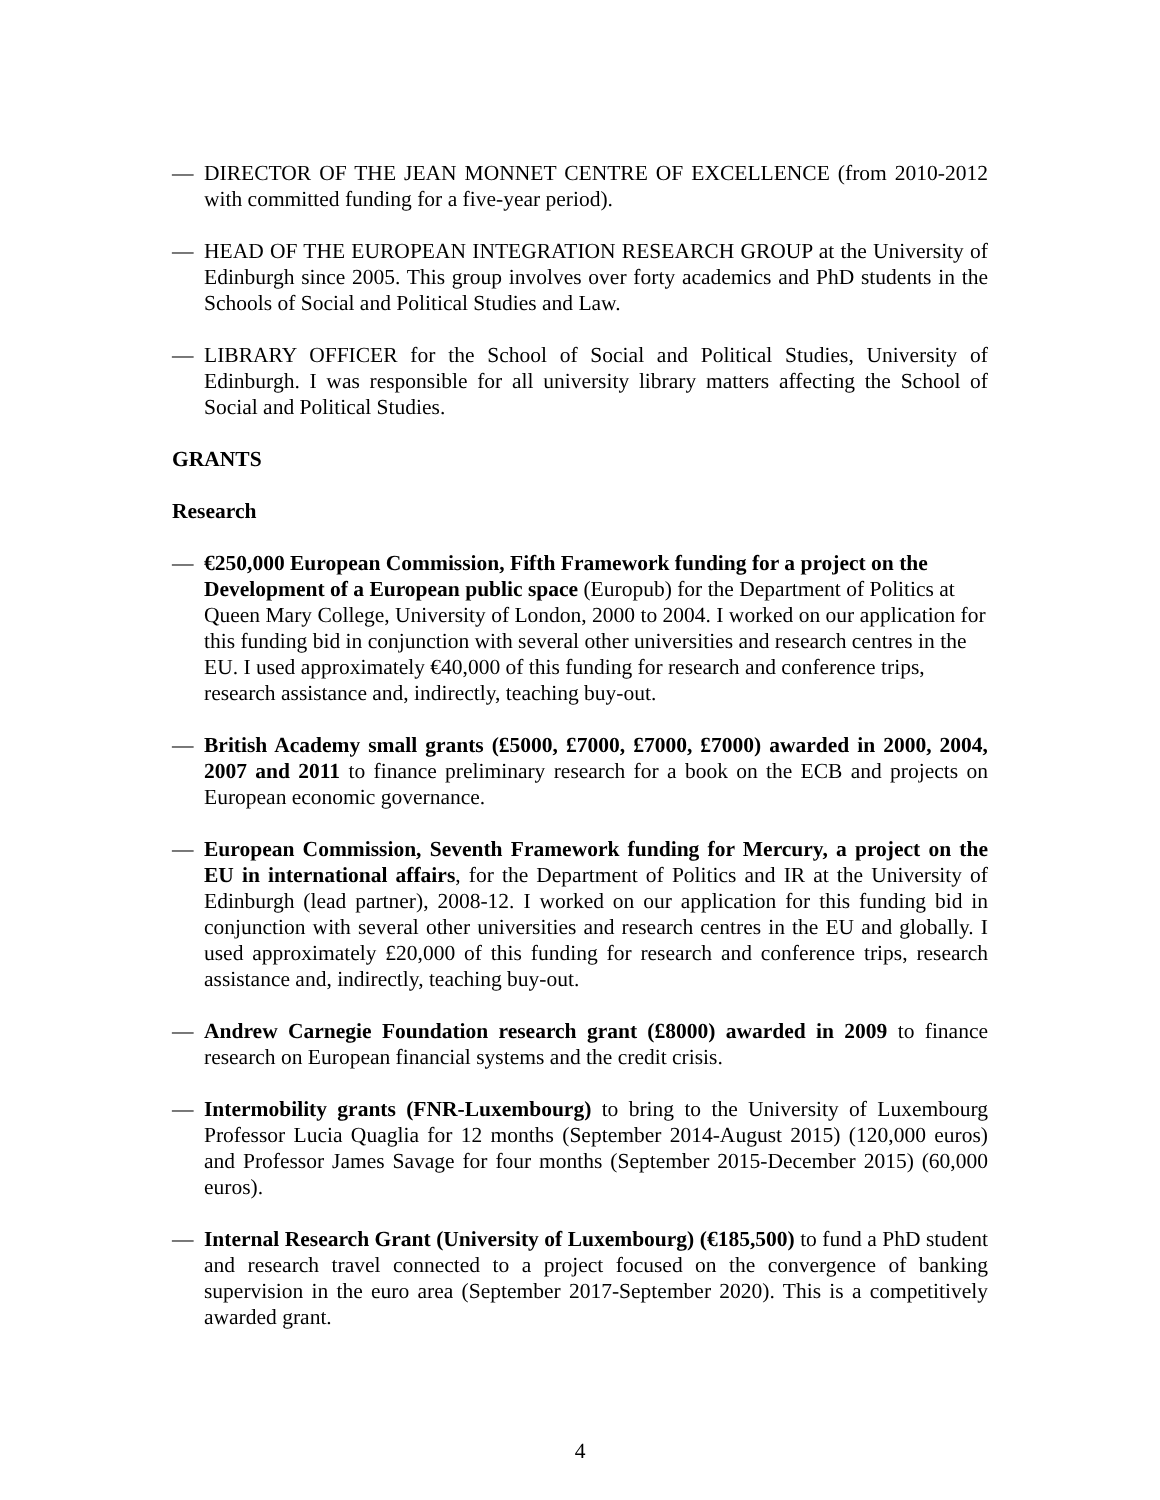— DIRECTOR OF THE JEAN MONNET CENTRE OF EXCELLENCE (from 2010-2012 with committed funding for a five-year period).
— HEAD OF THE EUROPEAN INTEGRATION RESEARCH GROUP at the University of Edinburgh since 2005. This group involves over forty academics and PhD students in the Schools of Social and Political Studies and Law.
— LIBRARY OFFICER for the School of Social and Political Studies, University of Edinburgh. I was responsible for all university library matters affecting the School of Social and Political Studies.
GRANTS
Research
— €250,000 European Commission, Fifth Framework funding for a project on the Development of a European public space (Europub) for the Department of Politics at Queen Mary College, University of London, 2000 to 2004. I worked on our application for this funding bid in conjunction with several other universities and research centres in the EU. I used approximately €40,000 of this funding for research and conference trips, research assistance and, indirectly, teaching buy-out.
— British Academy small grants (£5000, £7000, £7000, £7000) awarded in 2000, 2004, 2007 and 2011 to finance preliminary research for a book on the ECB and projects on European economic governance.
— European Commission, Seventh Framework funding for Mercury, a project on the EU in international affairs, for the Department of Politics and IR at the University of Edinburgh (lead partner), 2008-12. I worked on our application for this funding bid in conjunction with several other universities and research centres in the EU and globally. I used approximately £20,000 of this funding for research and conference trips, research assistance and, indirectly, teaching buy-out.
— Andrew Carnegie Foundation research grant (£8000) awarded in 2009 to finance research on European financial systems and the credit crisis.
— Intermobility grants (FNR-Luxembourg) to bring to the University of Luxembourg Professor Lucia Quaglia for 12 months (September 2014-August 2015) (120,000 euros) and Professor James Savage for four months (September 2015-December 2015) (60,000 euros).
— Internal Research Grant (University of Luxembourg) (€185,500) to fund a PhD student and research travel connected to a project focused on the convergence of banking supervision in the euro area (September 2017-September 2020). This is a competitively awarded grant.
4